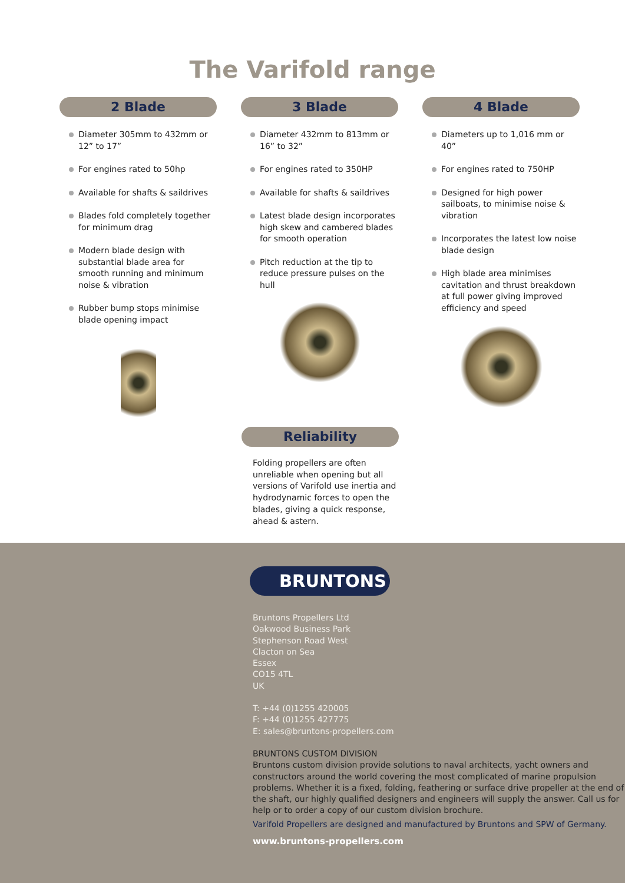The Varifold range
2 Blade
Diameter 305mm to 432mm or 12” to 17”
For engines rated to 50hp
Available for shafts & saildrives
Blades fold completely together for minimum drag
Modern blade design with substantial blade area for smooth running and minimum noise & vibration
Rubber bump stops minimise blade opening impact
3 Blade
Diameter 432mm to 813mm or 16” to 32”
For engines rated to 350HP
Available for shafts & saildrives
Latest blade design incorporates high skew and cambered blades for smooth operation
Pitch reduction at the tip to reduce pressure pulses on the hull
4 Blade
Diameters up to 1,016 mm or 40”
For engines rated to 750HP
Designed for high power sailboats, to minimise noise & vibration
Incorporates the latest low noise blade design
High blade area minimises cavitation and thrust breakdown at full power giving improved efficiency and speed
Reliability
Folding propellers are often unreliable when opening but all versions of Varifold use inertia and hydrodynamic forces to open the blades, giving a quick response, ahead & astern.
BRUNTONS
Bruntons Propellers Ltd
Oakwood Business Park
Stephenson Road West
Clacton on Sea
Essex
CO15 4TL
UK
T: +44 (0)1255 420005
F: +44 (0)1255 427775
E: sales@bruntons-propellers.com
BRUNTONS CUSTOM DIVISION
Bruntons custom division provide solutions to naval architects, yacht owners and constructors around the world covering the most complicated of marine propulsion problems. Whether it is a fixed, folding, feathering or surface drive propeller at the end of the shaft, our highly qualified designers and engineers will supply the answer. Call us for help or to order a copy of our custom division brochure.
Varifold Propellers are designed and manufactured by Bruntons and SPW of Germany.
www.bruntons-propellers.com